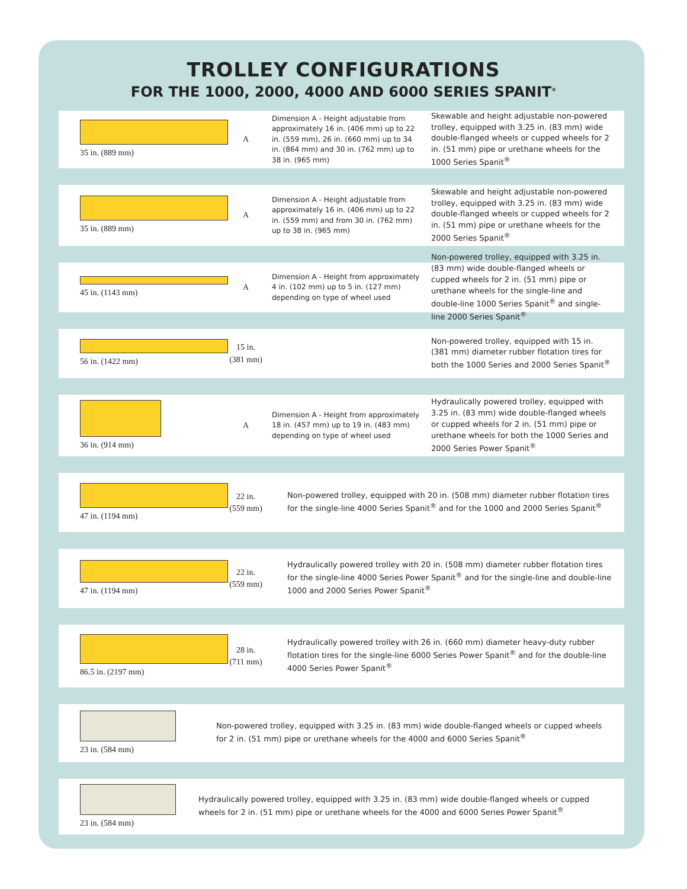TROLLEY CONFIGURATIONS
FOR THE 1000, 2000, 4000 AND 6000 SERIES SPANIT<sup>®</sup>
35 in. (889 mm) A
Dimension A - Height adjustable from approximately 16 in. (406 mm) up to 22 in. (559 mm), 26 in. (660 mm) up to 34 in. (864 mm) and 30 in. (762 mm) up to 38 in. (965 mm)
Skewable and height adjustable non-powered trolley, equipped with 3.25 in. (83 mm) wide double-flanged wheels or cupped wheels for 2 in. (51 mm) pipe or urethane wheels for the 1000 Series Spanit<sup>®</sup>
35 in. (889 mm) A
Dimension A - Height adjustable from approximately 16 in. (406 mm) up to 22 in. (559 mm) and from 30 in. (762 mm) up to 38 in. (965 mm)
Skewable and height adjustable non-powered trolley, equipped with 3.25 in. (83 mm) wide double-flanged wheels or cupped wheels for 2 in. (51 mm) pipe or urethane wheels for the 2000 Series Spanit<sup>®</sup>
45 in. (1143 mm) A
Dimension A - Height from approximately 4 in. (102 mm) up to 5 in. (127 mm) depending on type of wheel used
Non-powered trolley, equipped with 3.25 in. (83 mm) wide double-flanged wheels or cupped wheels for 2 in. (51 mm) pipe or urethane wheels for the single-line and double-line 1000 Series Spanit<sup>®</sup> and single-line 2000 Series Spanit<sup>®</sup>
56 in. (1422 mm)
15 in. (381 mm)
Non-powered trolley, equipped with 15 in. (381 mm) diameter rubber flotation tires for both the 1000 Series and 2000 Series Spanit<sup>®</sup>
36 in. (914 mm) A
Dimension A - Height from approximately 18 in. (457 mm) up to 19 in. (483 mm) depending on type of wheel used
Hydraulically powered trolley, equipped with 3.25 in. (83 mm) wide double-flanged wheels or cupped wheels for 2 in. (51 mm) pipe or urethane wheels for both the 1000 Series and 2000 Series Power Spanit<sup>®</sup>
47 in. (1194 mm)
22 in. (559 mm)
Non-powered trolley, equipped with 20 in. (508 mm) diameter rubber flotation tires for the single-line 4000 Series Spanit<sup>®</sup> and for the 1000 and 2000 Series Spanit<sup>®</sup>
47 in. (1194 mm)
22 in. (559 mm)
Hydraulically powered trolley with 20 in. (508 mm) diameter rubber flotation tires for the single-line 4000 Series Power Spanit<sup>®</sup> and for the single-line and double-line 1000 and 2000 Series Power Spanit<sup>®</sup>
86.5 in. (2197 mm)
28 in. (711 mm)
Hydraulically powered trolley with 26 in. (660 mm) diameter heavy-duty rubber flotation tires for the single-line 6000 Series Power Spanit<sup>®</sup> and for the double-line 4000 Series Power Spanit<sup>®</sup>
23 in. (584 mm)
Non-powered trolley, equipped with 3.25 in. (83 mm) wide double-flanged wheels or cupped wheels for 2 in. (51 mm) pipe or urethane wheels for the 4000 and 6000 Series Spanit<sup>®</sup>
23 in. (584 mm)
Hydraulically powered trolley, equipped with 3.25 in. (83 mm) wide double-flanged wheels or cupped wheels for 2 in. (51 mm) pipe or urethane wheels for the 4000 and 6000 Series Power Spanit<sup>®</sup>